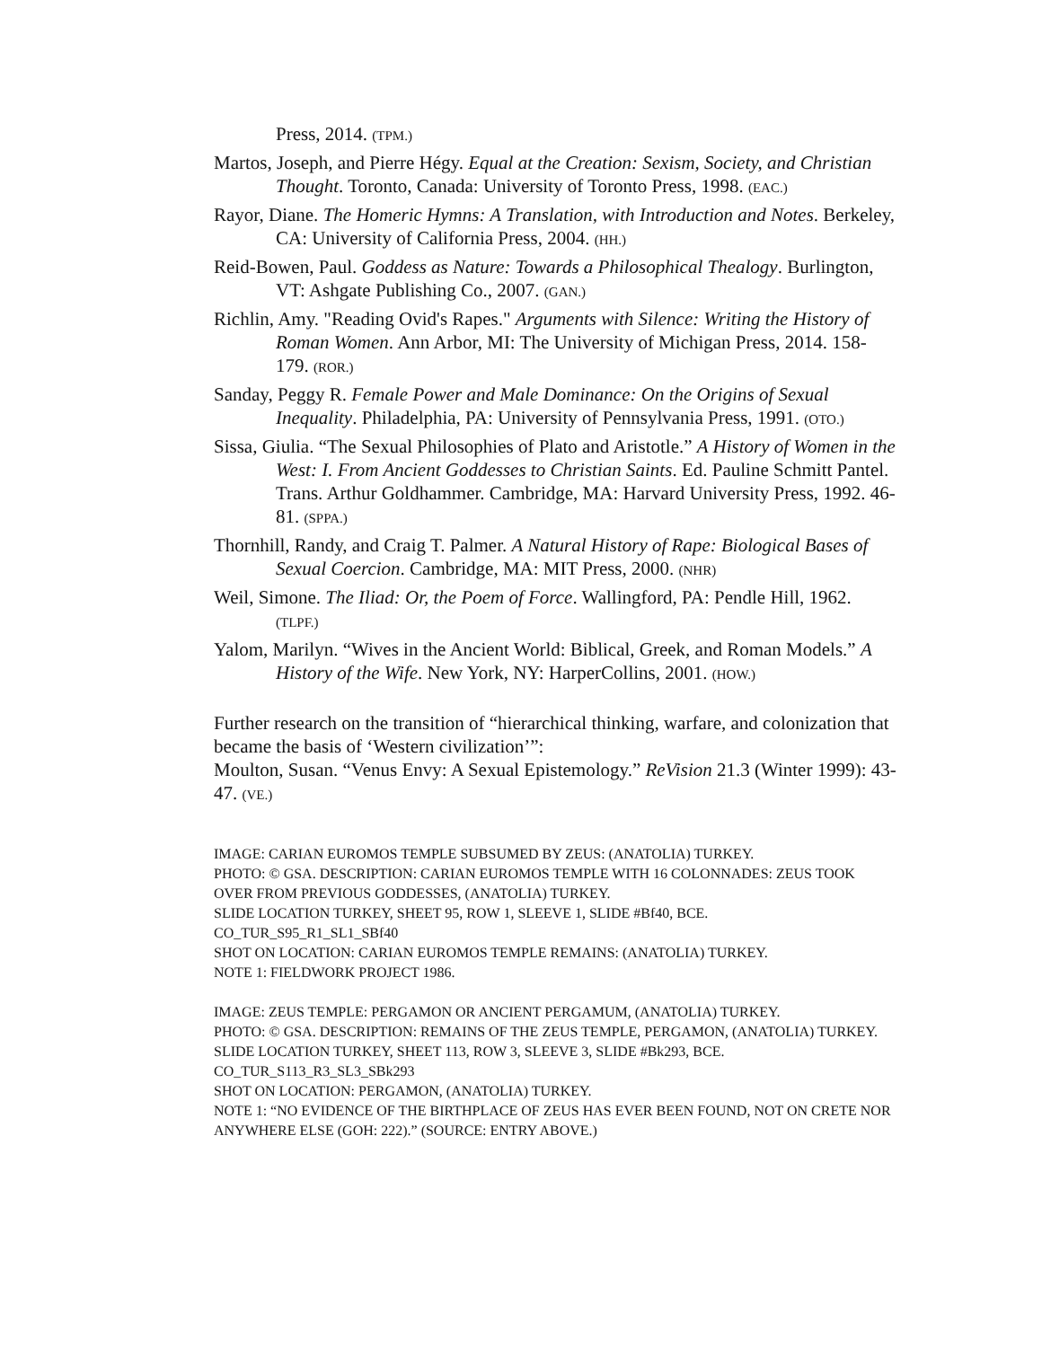Press, 2014. (TPM.)
Martos, Joseph, and Pierre Hégy. Equal at the Creation: Sexism, Society, and Christian Thought. Toronto, Canada: University of Toronto Press, 1998. (EAC.)
Rayor, Diane. The Homeric Hymns: A Translation, with Introduction and Notes. Berkeley, CA: University of California Press, 2004. (HH.)
Reid-Bowen, Paul. Goddess as Nature: Towards a Philosophical Thealogy. Burlington, VT: Ashgate Publishing Co., 2007. (GAN.)
Richlin, Amy. "Reading Ovid's Rapes." Arguments with Silence: Writing the History of Roman Women. Ann Arbor, MI: The University of Michigan Press, 2014. 158-179. (ROR.)
Sanday, Peggy R. Female Power and Male Dominance: On the Origins of Sexual Inequality. Philadelphia, PA: University of Pennsylvania Press, 1991. (OTO.)
Sissa, Giulia. “The Sexual Philosophies of Plato and Aristotle.” A History of Women in the West: I. From Ancient Goddesses to Christian Saints. Ed. Pauline Schmitt Pantel. Trans. Arthur Goldhammer. Cambridge, MA: Harvard University Press, 1992. 46-81. (SPPA.)
Thornhill, Randy, and Craig T. Palmer. A Natural History of Rape: Biological Bases of Sexual Coercion. Cambridge, MA: MIT Press, 2000. (NHR)
Weil, Simone. The Iliad: Or, the Poem of Force. Wallingford, PA: Pendle Hill, 1962. (TLPF.)
Yalom, Marilyn. “Wives in the Ancient World: Biblical, Greek, and Roman Models.” A History of the Wife. New York, NY: HarperCollins, 2001. (HOW.)
Further research on the transition of “hierarchical thinking, warfare, and colonization that became the basis of ‘Western civilization’”:
Moulton, Susan. “Venus Envy: A Sexual Epistemology.” ReVision 21.3 (Winter 1999): 43-47. (VE.)
IMAGE: CARIAN EUROMOS TEMPLE SUBSUMED BY ZEUS: (ANATOLIA) TURKEY.
PHOTO: © GSA. DESCRIPTION: CARIAN EUROMOS TEMPLE WITH 16 COLONNADES: ZEUS TOOK OVER FROM PREVIOUS GODDESSES, (ANATOLIA) TURKEY.
SLIDE LOCATION TURKEY, SHEET 95, ROW 1, SLEEVE 1, SLIDE #Bf40, BCE.
CO_TUR_S95_R1_SL1_SBf40
SHOT ON LOCATION: CARIAN EUROMOS TEMPLE REMAINS: (ANATOLIA) TURKEY.
NOTE 1: FIELDWORK PROJECT 1986.
IMAGE: ZEUS TEMPLE: PERGAMON OR ANCIENT PERGAMUM, (ANATOLIA) TURKEY.
PHOTO: © GSA. DESCRIPTION: REMAINS OF THE ZEUS TEMPLE, PERGAMON, (ANATOLIA) TURKEY.
SLIDE LOCATION TURKEY, SHEET 113, ROW 3, SLEEVE 3, SLIDE #Bk293, BCE.
CO_TUR_S113_R3_SL3_SBk293
SHOT ON LOCATION: PERGAMON, (ANATOLIA) TURKEY.
NOTE 1: “NO EVIDENCE OF THE BIRTHPLACE OF ZEUS HAS EVER BEEN FOUND, NOT ON CRETE NOR ANYWHERE ELSE (GOH: 222).” (SOURCE: ENTRY ABOVE.)